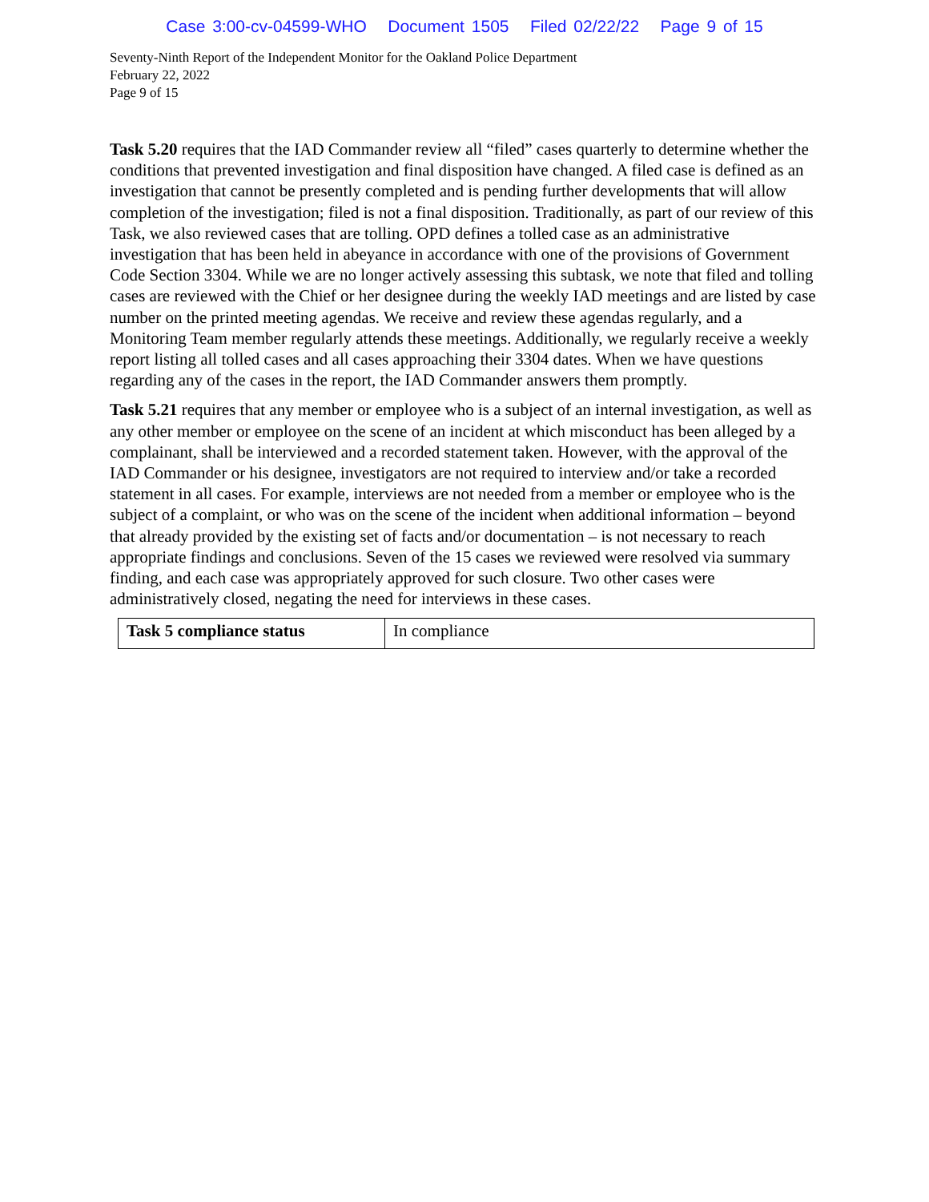Case 3:00-cv-04599-WHO Document 1505 Filed 02/22/22 Page 9 of 15
Seventy-Ninth Report of the Independent Monitor for the Oakland Police Department
February 22, 2022
Page 9 of 15
Task 5.20 requires that the IAD Commander review all “filed” cases quarterly to determine whether the conditions that prevented investigation and final disposition have changed. A filed case is defined as an investigation that cannot be presently completed and is pending further developments that will allow completion of the investigation; filed is not a final disposition. Traditionally, as part of our review of this Task, we also reviewed cases that are tolling. OPD defines a tolled case as an administrative investigation that has been held in abeyance in accordance with one of the provisions of Government Code Section 3304. While we are no longer actively assessing this subtask, we note that filed and tolling cases are reviewed with the Chief or her designee during the weekly IAD meetings and are listed by case number on the printed meeting agendas. We receive and review these agendas regularly, and a Monitoring Team member regularly attends these meetings. Additionally, we regularly receive a weekly report listing all tolled cases and all cases approaching their 3304 dates. When we have questions regarding any of the cases in the report, the IAD Commander answers them promptly.
Task 5.21 requires that any member or employee who is a subject of an internal investigation, as well as any other member or employee on the scene of an incident at which misconduct has been alleged by a complainant, shall be interviewed and a recorded statement taken. However, with the approval of the IAD Commander or his designee, investigators are not required to interview and/or take a recorded statement in all cases. For example, interviews are not needed from a member or employee who is the subject of a complaint, or who was on the scene of the incident when additional information – beyond that already provided by the existing set of facts and/or documentation – is not necessary to reach appropriate findings and conclusions. Seven of the 15 cases we reviewed were resolved via summary finding, and each case was appropriately approved for such closure. Two other cases were administratively closed, negating the need for interviews in these cases.
| Task 5 compliance status | In compliance |